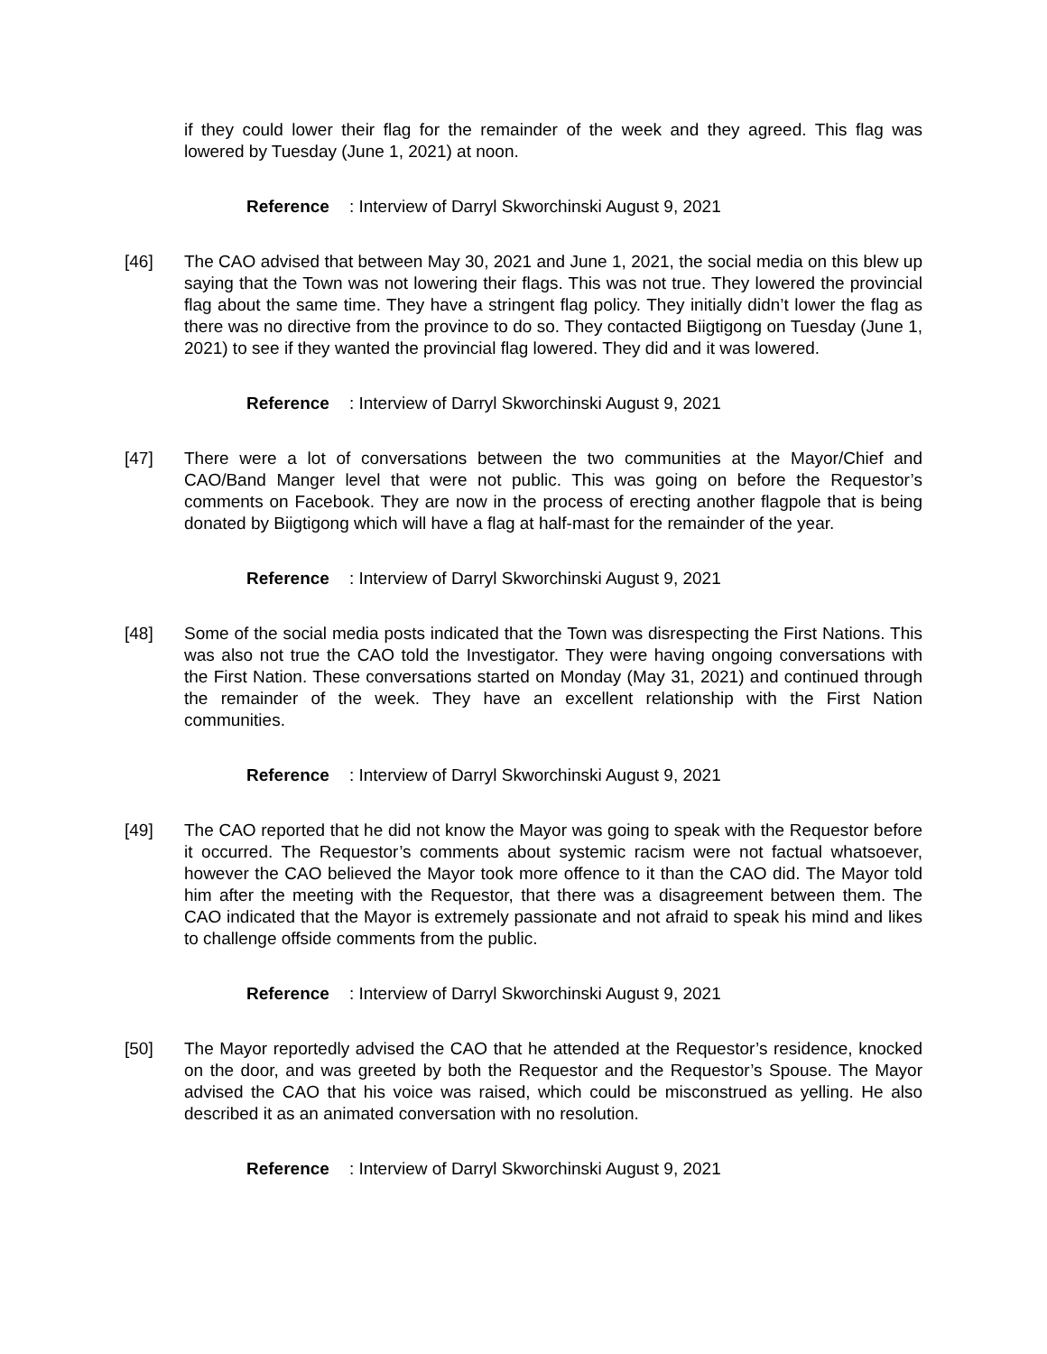if they could lower their flag for the remainder of the week and they agreed. This flag was lowered by Tuesday (June 1, 2021) at noon.
Reference: Interview of Darryl Skworchinski August 9, 2021
[46] The CAO advised that between May 30, 2021 and June 1, 2021, the social media on this blew up saying that the Town was not lowering their flags. This was not true. They lowered the provincial flag about the same time. They have a stringent flag policy. They initially didn’t lower the flag as there was no directive from the province to do so. They contacted Biigtigong on Tuesday (June 1, 2021) to see if they wanted the provincial flag lowered. They did and it was lowered.
Reference: Interview of Darryl Skworchinski August 9, 2021
[47] There were a lot of conversations between the two communities at the Mayor/Chief and CAO/Band Manger level that were not public. This was going on before the Requestor’s comments on Facebook. They are now in the process of erecting another flagpole that is being donated by Biigtigong which will have a flag at half-mast for the remainder of the year.
Reference: Interview of Darryl Skworchinski August 9, 2021
[48] Some of the social media posts indicated that the Town was disrespecting the First Nations. This was also not true the CAO told the Investigator. They were having ongoing conversations with the First Nation. These conversations started on Monday (May 31, 2021) and continued through the remainder of the week. They have an excellent relationship with the First Nation communities.
Reference: Interview of Darryl Skworchinski August 9, 2021
[49] The CAO reported that he did not know the Mayor was going to speak with the Requestor before it occurred. The Requestor’s comments about systemic racism were not factual whatsoever, however the CAO believed the Mayor took more offence to it than the CAO did. The Mayor told him after the meeting with the Requestor, that there was a disagreement between them. The CAO indicated that the Mayor is extremely passionate and not afraid to speak his mind and likes to challenge offside comments from the public.
Reference: Interview of Darryl Skworchinski August 9, 2021
[50] The Mayor reportedly advised the CAO that he attended at the Requestor’s residence, knocked on the door, and was greeted by both the Requestor and the Requestor’s Spouse. The Mayor advised the CAO that his voice was raised, which could be misconstrued as yelling. He also described it as an animated conversation with no resolution.
Reference: Interview of Darryl Skworchinski August 9, 2021